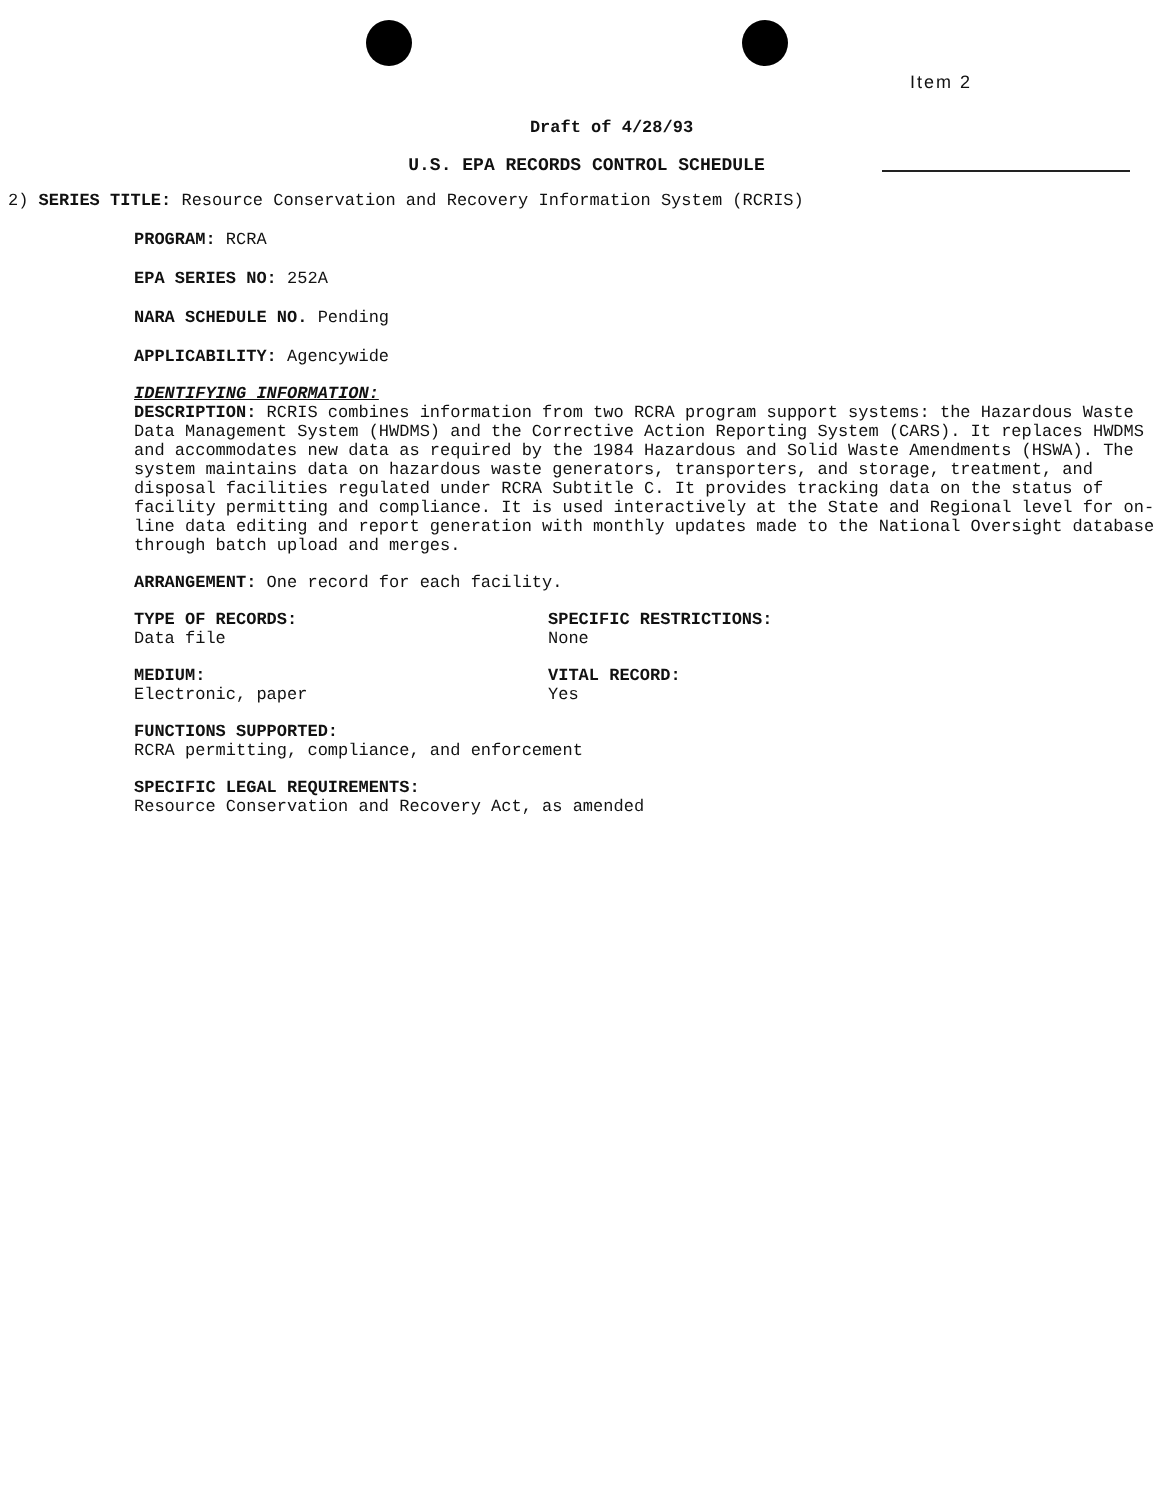Item 2
Draft of 4/28/93
U.S. EPA RECORDS CONTROL SCHEDULE
2) SERIES TITLE: Resource Conservation and Recovery Information System (RCRIS)
PROGRAM: RCRA
EPA SERIES NO: 252A
NARA SCHEDULE NO. Pending
APPLICABILITY: Agencywide
IDENTIFYING INFORMATION:
DESCRIPTION: RCRIS combines information from two RCRA program support systems: the Hazardous Waste Data Management System (HWDMS) and the Corrective Action Reporting System (CARS). It replaces HWDMS and accommodates new data as required by the 1984 Hazardous and Solid Waste Amendments (HSWA). The system maintains data on hazardous waste generators, transporters, and storage, treatment, and disposal facilities regulated under RCRA Subtitle C. It provides tracking data on the status of facility permitting and compliance. It is used interactively at the State and Regional level for on-line data editing and report generation with monthly updates made to the National Oversight database through batch upload and merges.
ARRANGEMENT: One record for each facility.
TYPE OF RECORDS:
Data file
SPECIFIC RESTRICTIONS:
None
MEDIUM:
Electronic, paper
VITAL RECORD:
Yes
FUNCTIONS SUPPORTED:
RCRA permitting, compliance, and enforcement
SPECIFIC LEGAL REQUIREMENTS:
Resource Conservation and Recovery Act, as amended